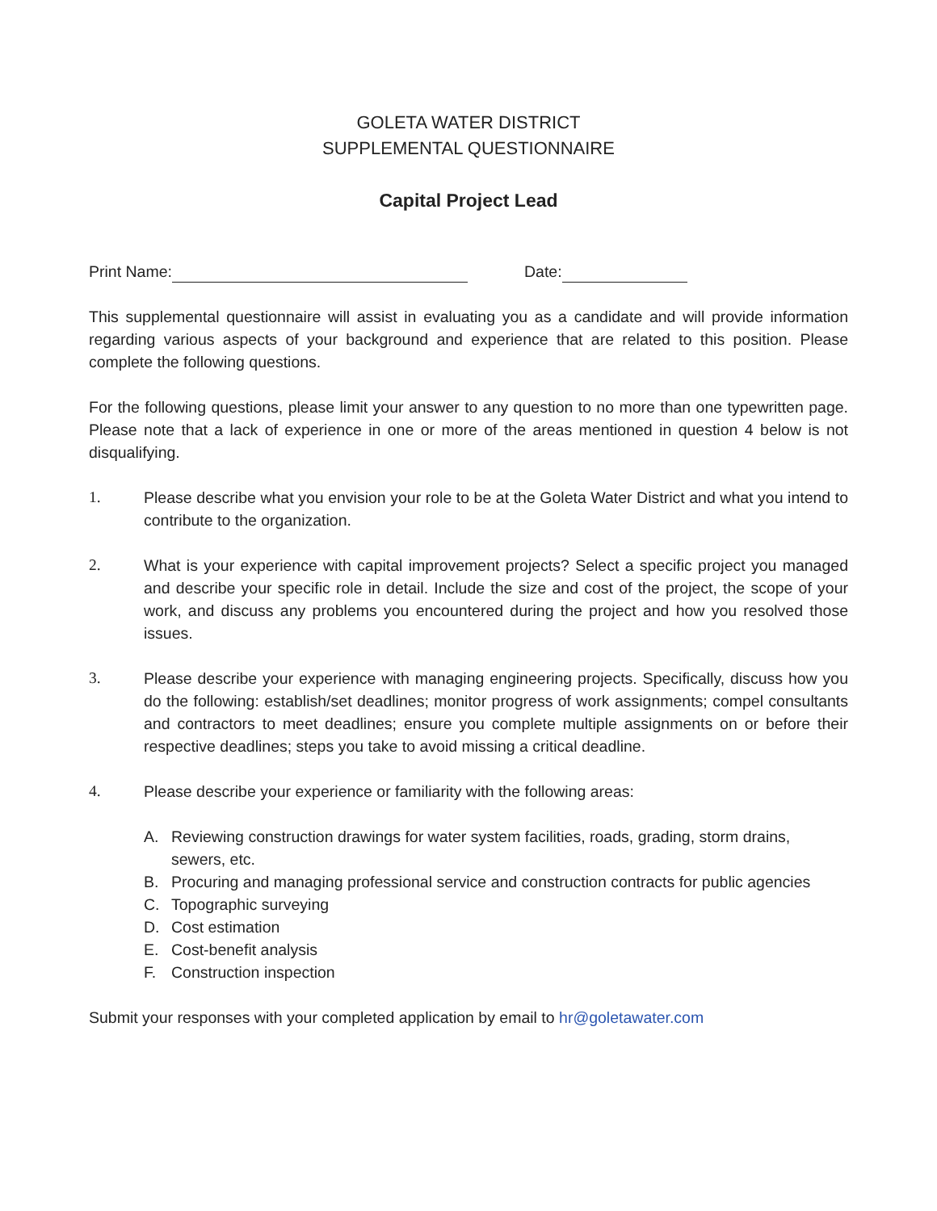GOLETA WATER DISTRICT
SUPPLEMENTAL QUESTIONNAIRE
Capital Project Lead
Print Name: Date:
This supplemental questionnaire will assist in evaluating you as a candidate and will provide information regarding various aspects of your background and experience that are related to this position. Please complete the following questions.
For the following questions, please limit your answer to any question to no more than one typewritten page. Please note that a lack of experience in one or more of the areas mentioned in question 4 below is not disqualifying.
1. Please describe what you envision your role to be at the Goleta Water District and what you intend to contribute to the organization.
2. What is your experience with capital improvement projects? Select a specific project you managed and describe your specific role in detail. Include the size and cost of the project, the scope of your work, and discuss any problems you encountered during the project and how you resolved those issues.
3. Please describe your experience with managing engineering projects. Specifically, discuss how you do the following: establish/set deadlines; monitor progress of work assignments; compel consultants and contractors to meet deadlines; ensure you complete multiple assignments on or before their respective deadlines; steps you take to avoid missing a critical deadline.
4. Please describe your experience or familiarity with the following areas:
A. Reviewing construction drawings for water system facilities, roads, grading, storm drains, sewers, etc.
B. Procuring and managing professional service and construction contracts for public agencies
C. Topographic surveying
D. Cost estimation
E. Cost-benefit analysis
F. Construction inspection
Submit your responses with your completed application by email to hr@goletawater.com